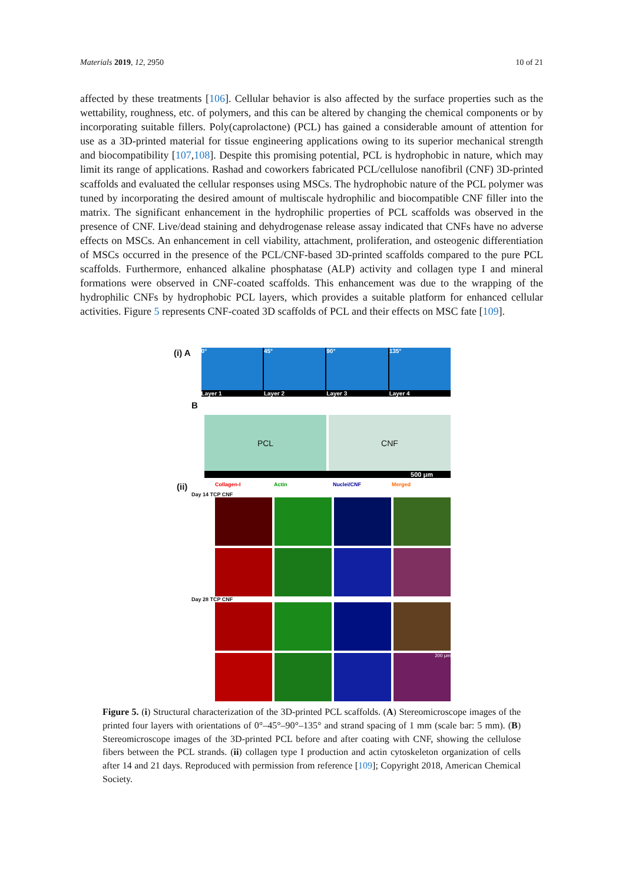Materials 2019, 12, 2950 10 of 21
affected by these treatments [106]. Cellular behavior is also affected by the surface properties such as the wettability, roughness, etc. of polymers, and this can be altered by changing the chemical components or by incorporating suitable fillers. Poly(caprolactone) (PCL) has gained a considerable amount of attention for use as a 3D-printed material for tissue engineering applications owing to its superior mechanical strength and biocompatibility [107,108]. Despite this promising potential, PCL is hydrophobic in nature, which may limit its range of applications. Rashad and coworkers fabricated PCL/cellulose nanofibril (CNF) 3D-printed scaffolds and evaluated the cellular responses using MSCs. The hydrophobic nature of the PCL polymer was tuned by incorporating the desired amount of multiscale hydrophilic and biocompatible CNF filler into the matrix. The significant enhancement in the hydrophilic properties of PCL scaffolds was observed in the presence of CNF. Live/dead staining and dehydrogenase release assay indicated that CNFs have no adverse effects on MSCs. An enhancement in cell viability, attachment, proliferation, and osteogenic differentiation of MSCs occurred in the presence of the PCL/CNF-based 3D-printed scaffolds compared to the pure PCL scaffolds. Furthermore, enhanced alkaline phosphatase (ALP) activity and collagen type I and mineral formations were observed in CNF-coated scaffolds. This enhancement was due to the wrapping of the hydrophilic CNFs by hydrophobic PCL layers, which provides a suitable platform for enhanced cellular activities. Figure 5 represents CNF-coated 3D scaffolds of PCL and their effects on MSC fate [109].
(i) A
0° 45° 90° 135°
Layer 1 Layer 2 Layer 3 Layer 4
B
PCL CNF
500 μm
(ii) Collagen-I Actin Nuclei/CNF Merged
Day 14 TCP CNF
Day 28 TCP CNF
200 μm
Figure 5. (i) Structural characterization of the 3D-printed PCL scaffolds. (A) Stereomicroscope images of the printed four layers with orientations of 0°–45°–90°–135° and strand spacing of 1 mm (scale bar: 5 mm). (B) Stereomicroscope images of the 3D-printed PCL before and after coating with CNF, showing the cellulose fibers between the PCL strands. (ii) collagen type I production and actin cytoskeleton organization of cells after 14 and 21 days. Reproduced with permission from reference [109]; Copyright 2018, American Chemical Society.